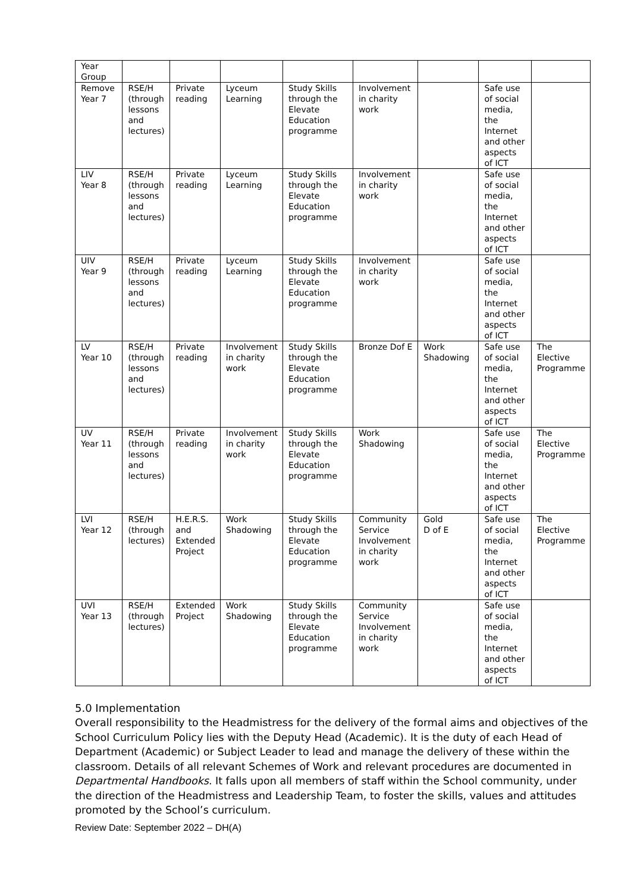| Year Group | | | | | | | | |
| Remove Year 7 | RSE/H (through lessons and lectures) | Private reading | Lyceum Learning | Study Skills through the Elevate Education programme | Involvement in charity work | | Safe use of social media, the Internet and other aspects of ICT | |
| LIV Year 8 | RSE/H (through lessons and lectures) | Private reading | Lyceum Learning | Study Skills through the Elevate Education programme | Involvement in charity work | | Safe use of social media, the Internet and other aspects of ICT | |
| UIV Year 9 | RSE/H (through lessons and lectures) | Private reading | Lyceum Learning | Study Skills through the Elevate Education programme | Involvement in charity work | | Safe use of social media, the Internet and other aspects of ICT | |
| LV Year 10 | RSE/H (through lessons and lectures) | Private reading | Involvement in charity work | Study Skills through the Elevate Education programme | Bronze Dof E | Work Shadowing | Safe use of social media, the Internet and other aspects of ICT | The Elective Programme |
| UV Year 11 | RSE/H (through lessons and lectures) | Private reading | Involvement in charity work | Study Skills through the Elevate Education programme | Work Shadowing | | Safe use of social media, the Internet and other aspects of ICT | The Elective Programme |
| LVI Year 12 | RSE/H (through lectures) | H.E.R.S. and Extended Project | Work Shadowing | Study Skills through the Elevate Education programme | Community Service Involvement in charity work | Gold D of E | Safe use of social media, the Internet and other aspects of ICT | The Elective Programme |
| UVI Year 13 | RSE/H (through lectures) | Extended Project | Work Shadowing | Study Skills through the Elevate Education programme | Community Service Involvement in charity work | | Safe use of social media, the Internet and other aspects of ICT | |
5.0 Implementation
Overall responsibility to the Headmistress for the delivery of the formal aims and objectives of the School Curriculum Policy lies with the Deputy Head (Academic). It is the duty of each Head of Department (Academic) or Subject Leader to lead and manage the delivery of these within the classroom. Details of all relevant Schemes of Work and relevant procedures are documented in Departmental Handbooks. It falls upon all members of staff within the School community, under the direction of the Headmistress and Leadership Team, to foster the skills, values and attitudes promoted by the School’s curriculum.
Review Date: September 2022 – DH(A)